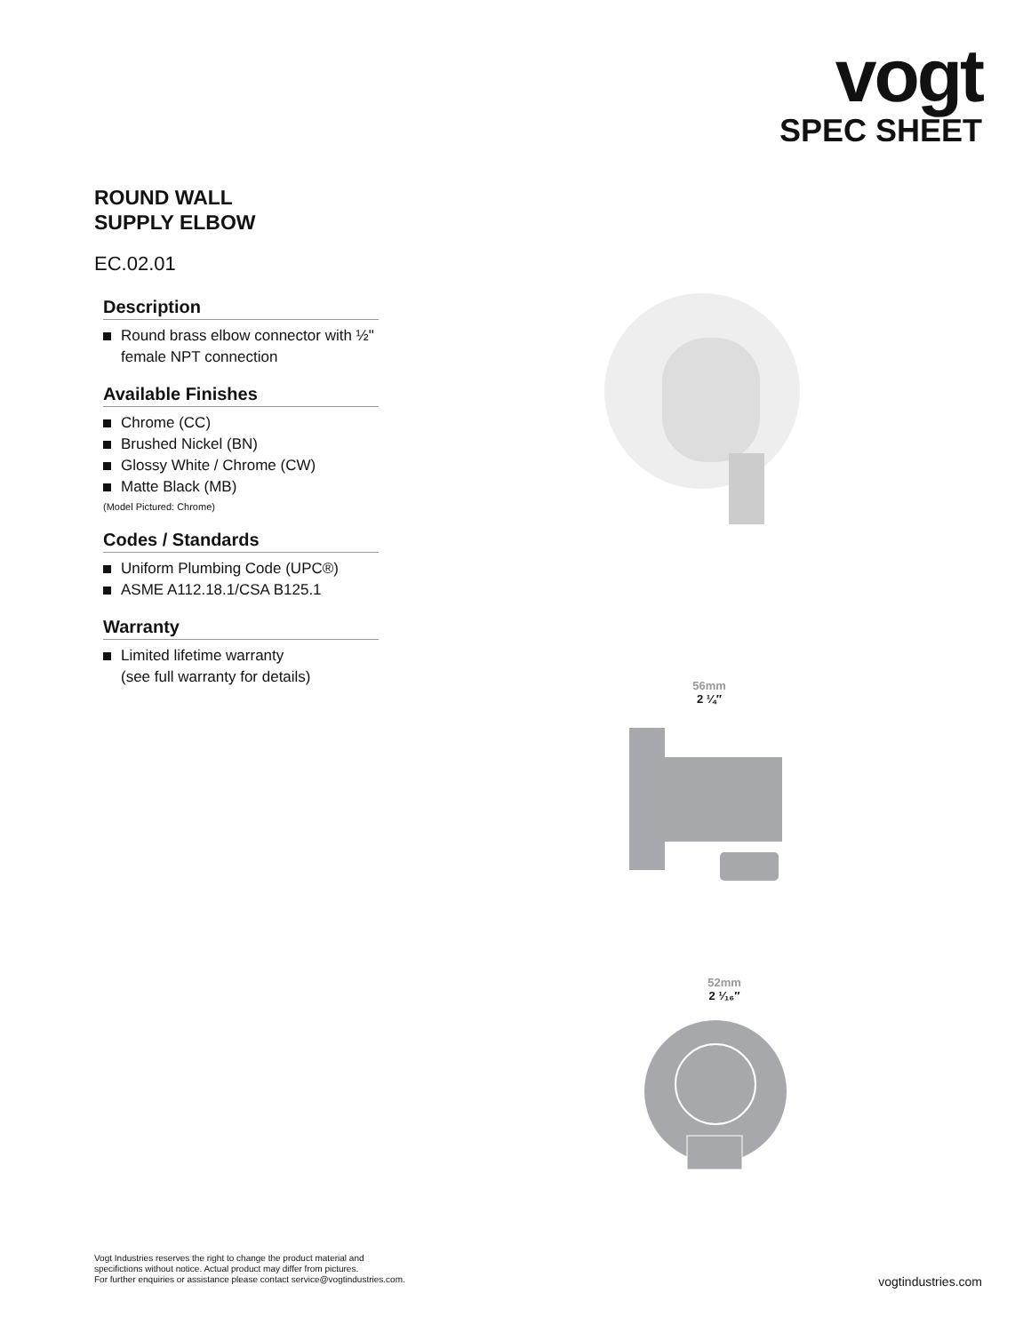vogt
SPEC SHEET
ROUND WALL
SUPPLY ELBOW
EC.02.01
Description
Round brass elbow connector with ½" female NPT connection
Available Finishes
Chrome (CC)
Brushed Nickel (BN)
Glossy White / Chrome (CW)
Matte Black (MB)
(Model Pictured: Chrome)
Codes / Standards
Uniform Plumbing Code (UPC®)
ASME A112.18.1/CSA B125.1
Warranty
Limited lifetime warranty
(see full warranty for details)
56mm
2 ¼″
52mm
2 ¹⁄₁₆″
Vogt Industries reserves the right to change the product material and
specifictions without notice. Actual product may differ from pictures.
For further enquiries or assistance please contact service@vogtindustries.com.
vogtindustries.com